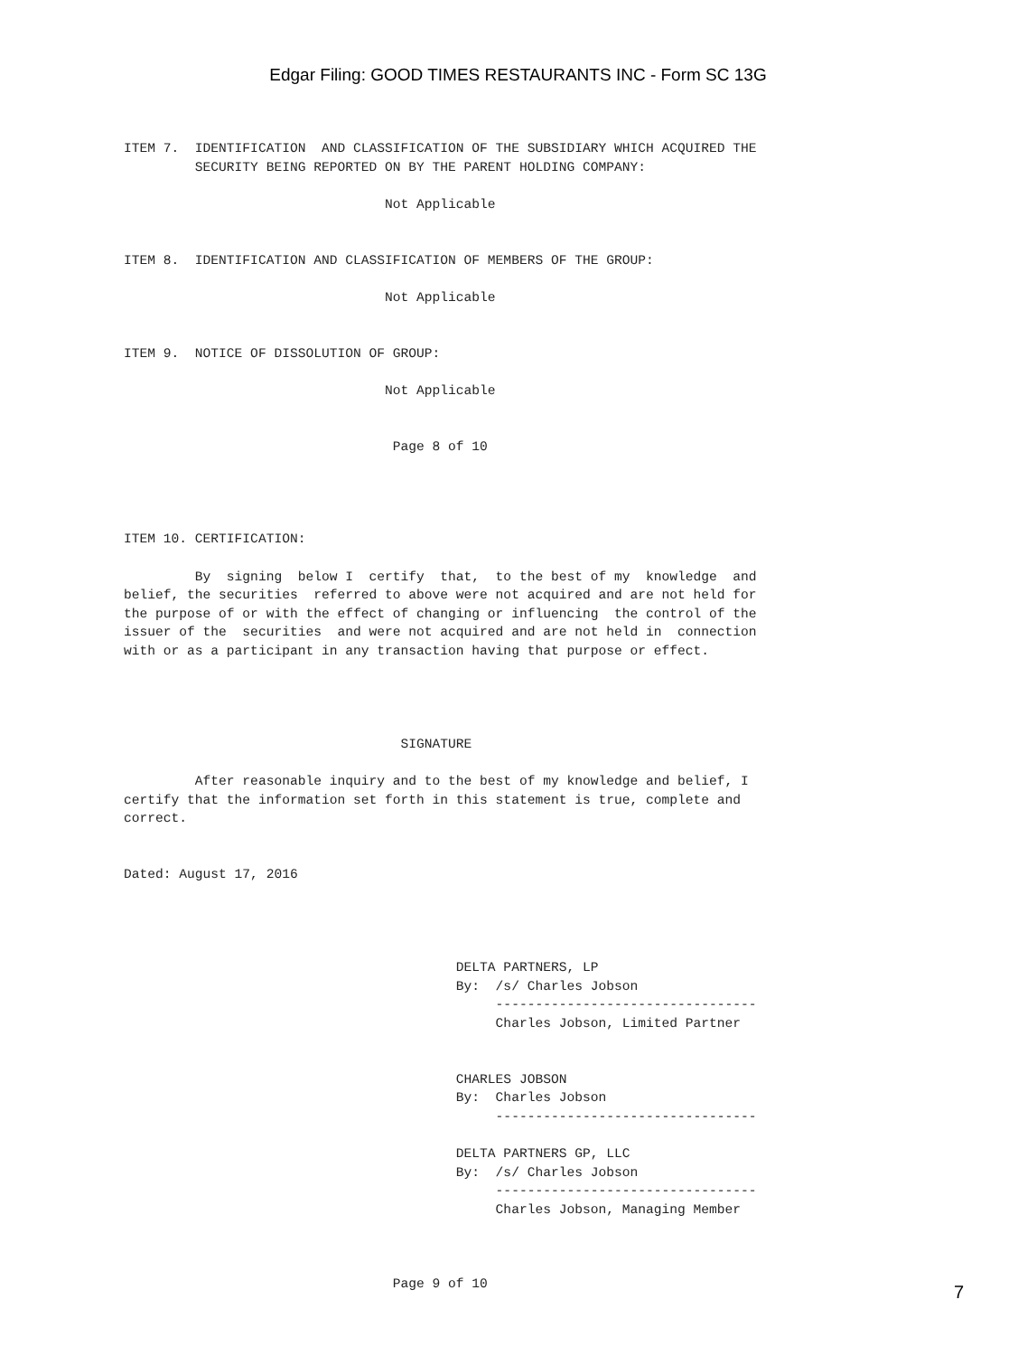Edgar Filing: GOOD TIMES RESTAURANTS INC - Form SC 13G
ITEM 7.  IDENTIFICATION  AND CLASSIFICATION OF THE SUBSIDIARY WHICH ACQUIRED THE
         SECURITY BEING REPORTED ON BY THE PARENT HOLDING COMPANY:

                                 Not Applicable


ITEM 8.  IDENTIFICATION AND CLASSIFICATION OF MEMBERS OF THE GROUP:

                                 Not Applicable


ITEM 9.  NOTICE OF DISSOLUTION OF GROUP:

                                 Not Applicable


                                  Page 8 of 10




ITEM 10. CERTIFICATION:

         By  signing  below I  certify  that,  to the best of my  knowledge  and
belief, the securities  referred to above were not acquired and are not held for
the purpose of or with the effect of changing or influencing  the control of the
issuer of the  securities  and were not acquired and are not held in  connection
with or as a participant in any transaction having that purpose or effect.




                                   SIGNATURE

         After reasonable inquiry and to the best of my knowledge and belief, I
certify that the information set forth in this statement is true, complete and
correct.


Dated: August 17, 2016




                                          DELTA PARTNERS, LP
                                          By:  /s/ Charles Jobson
                                               ---------------------------------
                                               Charles Jobson, Limited Partner


                                          CHARLES JOBSON
                                          By:  Charles Jobson
                                               ---------------------------------

                                          DELTA PARTNERS GP, LLC
                                          By:  /s/ Charles Jobson
                                               ---------------------------------
                                               Charles Jobson, Managing Member



                                  Page 9 of 10
7